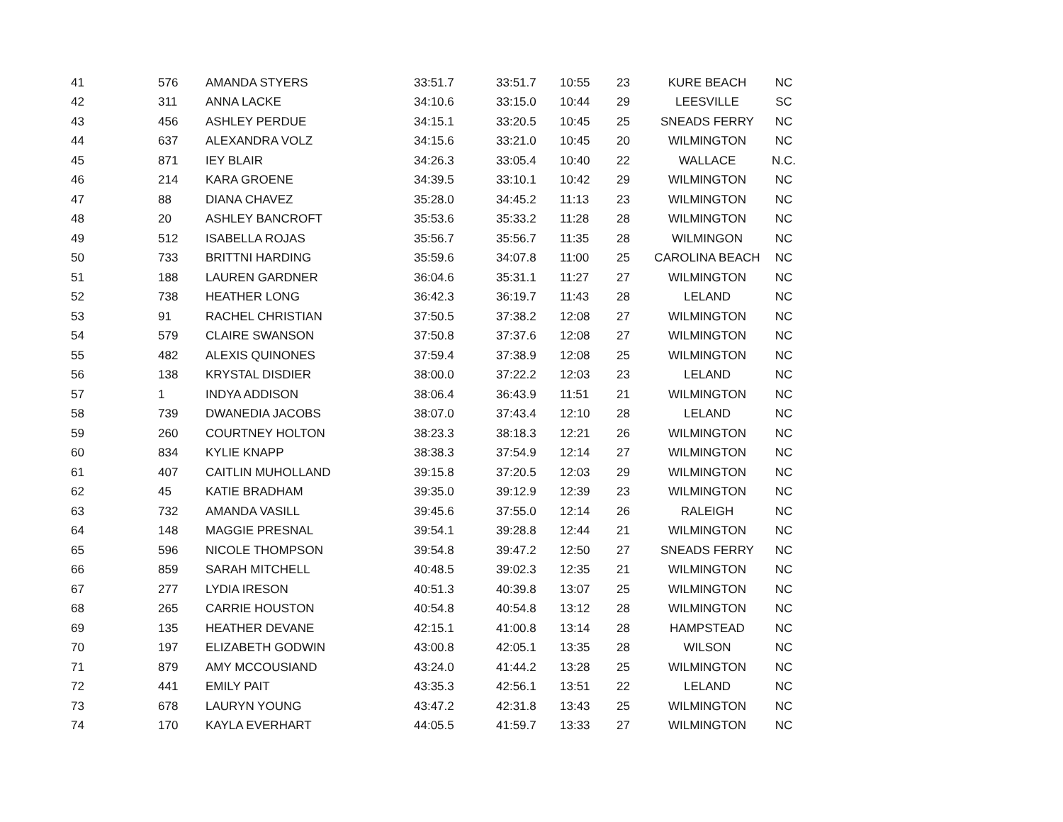| 41 | 576 | AMANDA STYERS | 33:51.7 | 33:51.7 | 10:55 | 23 | KURE BEACH | NC |
| 42 | 311 | ANNA LACKE | 34:10.6 | 33:15.0 | 10:44 | 29 | LEESVILLE | SC |
| 43 | 456 | ASHLEY PERDUE | 34:15.1 | 33:20.5 | 10:45 | 25 | SNEADS FERRY | NC |
| 44 | 637 | ALEXANDRA VOLZ | 34:15.6 | 33:21.0 | 10:45 | 20 | WILMINGTON | NC |
| 45 | 871 | IEY BLAIR | 34:26.3 | 33:05.4 | 10:40 | 22 | WALLACE | N.C. |
| 46 | 214 | KARA GROENE | 34:39.5 | 33:10.1 | 10:42 | 29 | WILMINGTON | NC |
| 47 | 88 | DIANA CHAVEZ | 35:28.0 | 34:45.2 | 11:13 | 23 | WILMINGTON | NC |
| 48 | 20 | ASHLEY BANCROFT | 35:53.6 | 35:33.2 | 11:28 | 28 | WILMINGTON | NC |
| 49 | 512 | ISABELLA ROJAS | 35:56.7 | 35:56.7 | 11:35 | 28 | WILMINGON | NC |
| 50 | 733 | BRITTNI HARDING | 35:59.6 | 34:07.8 | 11:00 | 25 | CAROLINA BEACH | NC |
| 51 | 188 | LAUREN GARDNER | 36:04.6 | 35:31.1 | 11:27 | 27 | WILMINGTON | NC |
| 52 | 738 | HEATHER LONG | 36:42.3 | 36:19.7 | 11:43 | 28 | LELAND | NC |
| 53 | 91 | RACHEL CHRISTIAN | 37:50.5 | 37:38.2 | 12:08 | 27 | WILMINGTON | NC |
| 54 | 579 | CLAIRE SWANSON | 37:50.8 | 37:37.6 | 12:08 | 27 | WILMINGTON | NC |
| 55 | 482 | ALEXIS QUINONES | 37:59.4 | 37:38.9 | 12:08 | 25 | WILMINGTON | NC |
| 56 | 138 | KRYSTAL DISDIER | 38:00.0 | 37:22.2 | 12:03 | 23 | LELAND | NC |
| 57 | 1 | INDYA ADDISON | 38:06.4 | 36:43.9 | 11:51 | 21 | WILMINGTON | NC |
| 58 | 739 | DWANEDIA JACOBS | 38:07.0 | 37:43.4 | 12:10 | 28 | LELAND | NC |
| 59 | 260 | COURTNEY HOLTON | 38:23.3 | 38:18.3 | 12:21 | 26 | WILMINGTON | NC |
| 60 | 834 | KYLIE KNAPP | 38:38.3 | 37:54.9 | 12:14 | 27 | WILMINGTON | NC |
| 61 | 407 | CAITLIN MUHOLLAND | 39:15.8 | 37:20.5 | 12:03 | 29 | WILMINGTON | NC |
| 62 | 45 | KATIE BRADHAM | 39:35.0 | 39:12.9 | 12:39 | 23 | WILMINGTON | NC |
| 63 | 732 | AMANDA VASILL | 39:45.6 | 37:55.0 | 12:14 | 26 | RALEIGH | NC |
| 64 | 148 | MAGGIE PRESNAL | 39:54.1 | 39:28.8 | 12:44 | 21 | WILMINGTON | NC |
| 65 | 596 | NICOLE THOMPSON | 39:54.8 | 39:47.2 | 12:50 | 27 | SNEADS FERRY | NC |
| 66 | 859 | SARAH MITCHELL | 40:48.5 | 39:02.3 | 12:35 | 21 | WILMINGTON | NC |
| 67 | 277 | LYDIA IRESON | 40:51.3 | 40:39.8 | 13:07 | 25 | WILMINGTON | NC |
| 68 | 265 | CARRIE HOUSTON | 40:54.8 | 40:54.8 | 13:12 | 28 | WILMINGTON | NC |
| 69 | 135 | HEATHER DEVANE | 42:15.1 | 41:00.8 | 13:14 | 28 | HAMPSTEAD | NC |
| 70 | 197 | ELIZABETH GODWIN | 43:00.8 | 42:05.1 | 13:35 | 28 | WILSON | NC |
| 71 | 879 | AMY MCCOUSIAND | 43:24.0 | 41:44.2 | 13:28 | 25 | WILMINGTON | NC |
| 72 | 441 | EMILY PAIT | 43:35.3 | 42:56.1 | 13:51 | 22 | LELAND | NC |
| 73 | 678 | LAURYN YOUNG | 43:47.2 | 42:31.8 | 13:43 | 25 | WILMINGTON | NC |
| 74 | 170 | KAYLA EVERHART | 44:05.5 | 41:59.7 | 13:33 | 27 | WILMINGTON | NC |